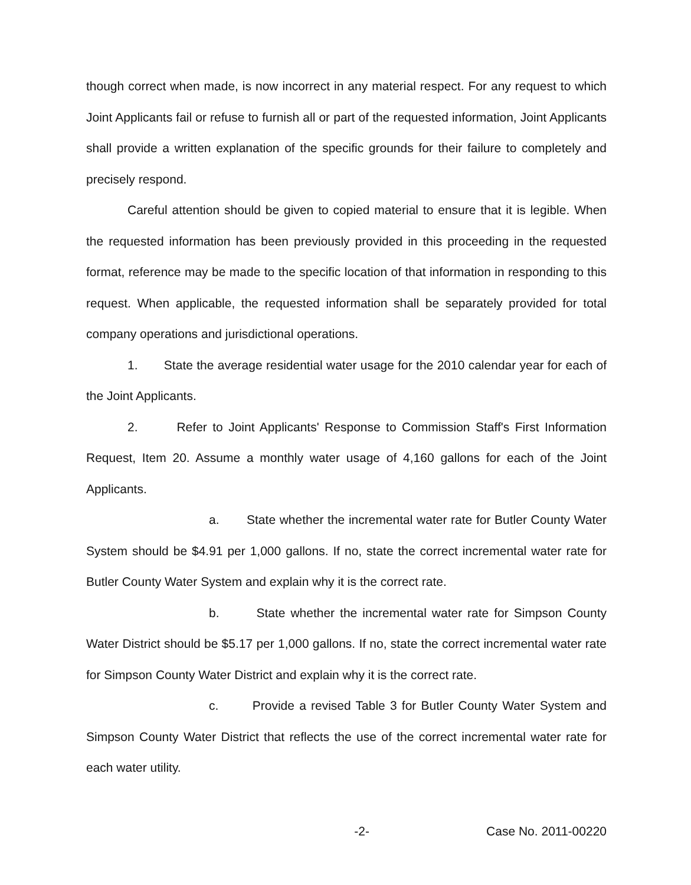though correct when made, is now incorrect in any material respect. For any request to which Joint Applicants fail or refuse to furnish all or part of the requested information, Joint Applicants shall provide a written explanation of the specific grounds for their failure to completely and precisely respond.
Careful attention should be given to copied material to ensure that it is legible. When the requested information has been previously provided in this proceeding in the requested format, reference may be made to the specific location of that information in responding to this request. When applicable, the requested information shall be separately provided for total company operations and jurisdictional operations.
1. State the average residential water usage for the 2010 calendar year for each of the Joint Applicants.
2. Refer to Joint Applicants' Response to Commission Staff's First Information Request, Item 20. Assume a monthly water usage of 4,160 gallons for each of the Joint Applicants.
a. State whether the incremental water rate for Butler County Water System should be $4.91 per 1,000 gallons. If no, state the correct incremental water rate for Butler County Water System and explain why it is the correct rate.
b. State whether the incremental water rate for Simpson County Water District should be $5.17 per 1,000 gallons. If no, state the correct incremental water rate for Simpson County Water District and explain why it is the correct rate.
c. Provide a revised Table 3 for Butler County Water System and Simpson County Water District that reflects the use of the correct incremental water rate for each water utility.
-2- Case No. 2011-00220